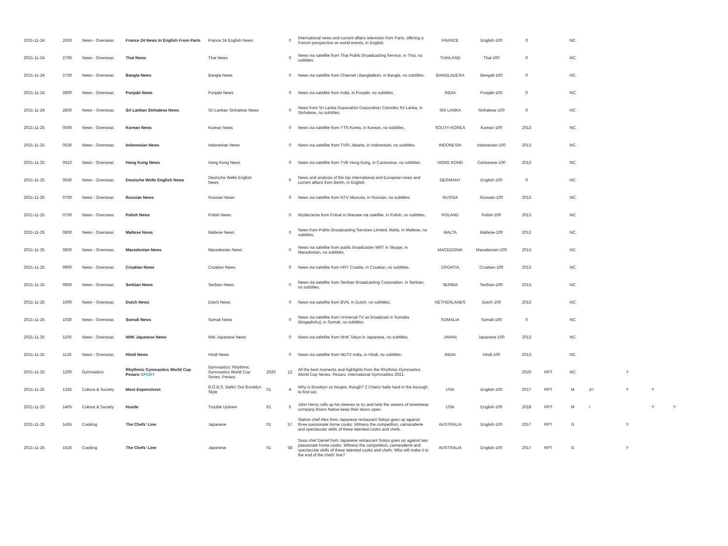| 2021-11-24 | 2630 | News - Overseas | France 24 News In English From Paris | France 24 English News | | 0 | International news and current affairs television from Paris, offering a French perspective on world events, in English. | FRANCE | English-100 | 0 | | NC | | | | |
| 2021-11-24 | 2700 | News - Overseas | Thai News | Thai News | | 0 | News via satellite from Thai Public Broadcasting Service, in Thai, no subtitles. | THAILAND | Thai-100 | 0 | | NC | | | | |
| 2021-11-24 | 2730 | News - Overseas | Bangla News | Bangla News | | 0 | News via satellite from Channel i Bangladesh, in Bangla, no subtitles. | BANGLADESH | Bengali-100 | 0 | | NC | | | | |
| 2021-11-24 | 2800 | News - Overseas | Punjabi News | Punjabi News | | 0 | News via satellite from India, in Punjabi, no subtitles. | INDIA | Punjabi-100 | 0 | | NC | | | | |
| 2021-11-24 | 2830 | News - Overseas | Sri Lankan Sinhalese News | Sri Lankan Sinhalese News | | 0 | News from Sri Lanka Rupavahini Corporation Colombo Sri Lanka, in Sinhalese, no subtitles. | SRI LANKA | Sinhalese-100 | 0 | | NC | | | | |
| 2021-11-25 | 0500 | News - Overseas | Korean News | Korean News | | 0 | News via satellite from YTN Korea, in Korean, no subtitles. | SOUTH KOREA | Korean-100 | 2013 | | NC | | | | |
| 2021-11-25 | 0530 | News - Overseas | Indonesian News | Indonesian News | | 0 | News via satellite from TVRI Jakarta, in Indonesian, no subtitles. | INDONESIA | Indonesian-100 | 2013 | | NC | | | | |
| 2021-11-25 | 0610 | News - Overseas | Hong Kong News | Hong Kong News | | 0 | News via satellite from TVB Hong Kong, in Cantonese, no subtitles. | HONG KONG | Cantonese-100 | 2013 | | NC | | | | |
| 2021-11-25 | 0630 | News - Overseas | Deutsche Welle English News | Deutsche Welle English News | | 0 | News and analysis of the top international and European news and current affairs from Berlin, in English. | GERMANY | English-100 | 0 | | NC | | | | |
| 2021-11-25 | 0700 | News - Overseas | Russian News | Russian News | | 0 | News via satellite from NTV Moscow, in Russian, no subtitles. | RUSSIA | Russian-100 | 2013 | | NC | | | | |
| 2021-11-25 | 0730 | News - Overseas | Polish News | Polish News | | 0 | Wydarzenia from Polsat in Warsaw via satellite, in Polish, no subtitles. | POLAND | Polish-100 | 2013 | | NC | | | | |
| 2021-11-25 | 0800 | News - Overseas | Maltese News | Maltese News | | 0 | News from Public Broadcasting Services Limited, Malta, in Maltese, no subtitles. | MALTA | Maltese-100 | 2013 | | NC | | | | |
| 2021-11-25 | 0830 | News - Overseas | Macedonian News | Macedonian News | | 0 | News via satellite from public broadcaster MRT in Skopje, in Macedonian, no subtitles. | MACEDONIA | Macedonian-100 | 2013 | | NC | | | | |
| 2021-11-25 | 0900 | News - Overseas | Croatian News | Croatian News | | 0 | News via satellite from HRT Croatia, in Croatian, no subtitles. | CROATIA | Croatian-100 | 2013 | | NC | | | | |
| 2021-11-25 | 0930 | News - Overseas | Serbian News | Serbian News | | 0 | News via satellite from Serbian Broadcasting Corporation, in Serbian, no subtitles. | SERBIA | Serbian-100 | 2013 | | NC | | | | |
| 2021-11-25 | 1000 | News - Overseas | Dutch News | Dutch News | | 0 | News via satellite from BVN, in Dutch, no subtitles. | NETHERLANDS | Dutch-100 | 2013 | | NC | | | | |
| 2021-11-25 | 1030 | News - Overseas | Somali News | Somali News | | 0 | News via satellite from Universal TV as broadcast in Somalia (Mogadishu), in Somali, no subtitles. | SOMALIA | Somali-100 | 0 | | NC | | | | |
| 2021-11-25 | 1100 | News - Overseas | NHK Japanese News | Nhk Japanese News | | 0 | News via satellite from NHK Tokyo in Japanese, no subtitles. | JAPAN | Japanese-100 | 2013 | | NC | | | | |
| 2021-11-25 | 1135 | News - Overseas | Hindi News | Hindi News | | 0 | News via satellite from NDTV India, in Hindi, no subtitles. | INDIA | Hindi-100 | 2013 | | NC | | | | |
| 2021-11-25 | 1200 | Gymnastics | Rhythmic Gymnastics World Cup Pesaro SPORT | Gymnastics: Rhythmic Gymnastics World Cup Series, Pesaro | 2020 | 12 | All the best moments and highlights from the Rhythmic Gymnastics World Cup Series, Pesaro. International Gymnastics 2021. | | | 2020 | RPT | NC | | Y | | |
| 2021-11-25 | 1335 | Culture & Society | Most Expensivest | B.O.B.S. Ballin' Out Brooklyn Style | 01 | 4 | Why is Brooklyn so boujee, though? 2 Chainz balls hard in the borough to find out. | USA | English-100 | 2017 | RPT | M | d l | Y | Y | |
| 2021-11-25 | 1405 | Culture & Society | Hustle | Trouble Uptown | 01 | 5 | John Henry rolls up his sleeves to try and help the owners of streetwear company Bronx Native keep their doors open. | USA | English-100 | 2018 | RPT | M | l | | Y | Y |
| 2021-11-25 | 1455 | Cooking | The Chefs' Line | Japanese | 01 | 57 | Station chef Alex from Japanese restaurant Sokyo goes up against three passionate home cooks. Witness the competition, camaraderie and spectacular skills of these talented cooks and chefs. | AUSTRALIA | English-100 | 2017 | RPT | G | | Y | | |
| 2021-11-25 | 1525 | Cooking | The Chefs' Line | Japanese | 01 | 58 | Sous chef Daniel from Japanese restaurant Sokyo goes up against two passionate home cooks. Witness the competition, camaraderie and spectacular skills of these talented cooks and chefs. Who will make it to the end of the chefs' line? | AUSTRALIA | English-100 | 2017 | RPT | G | | Y | | |